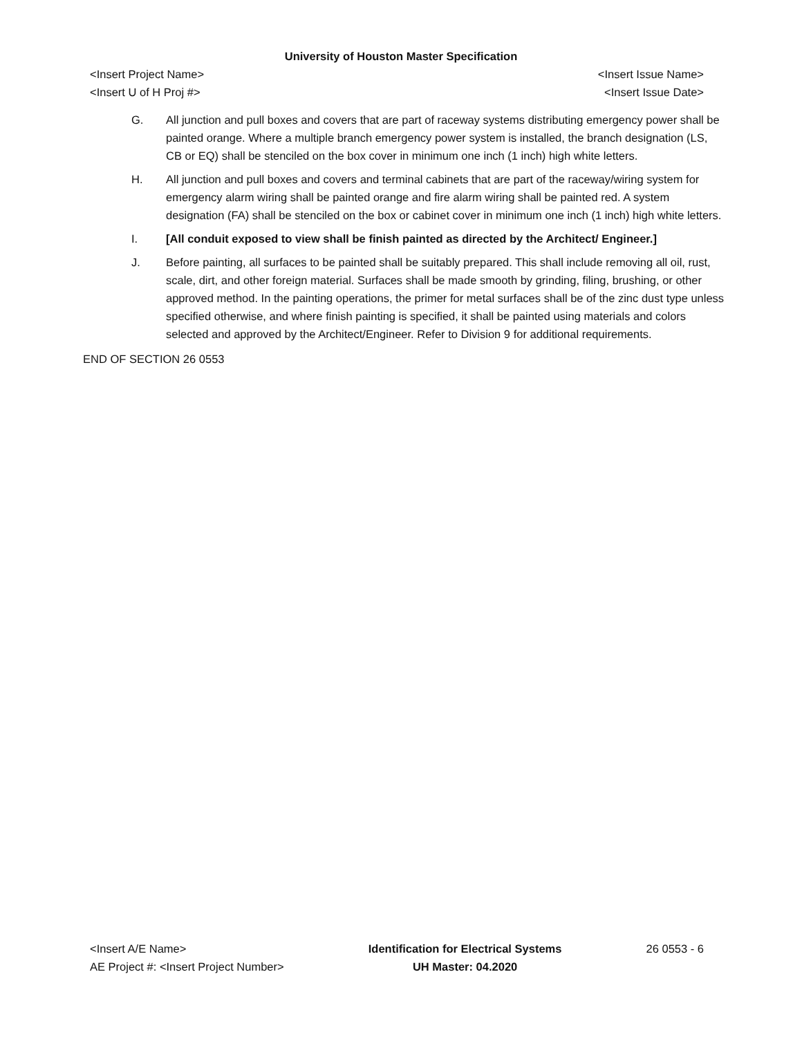University of Houston Master Specification
<Insert Project Name>
<Insert U of H Proj #>
<Insert Issue Name>
<Insert Issue Date>
G. All junction and pull boxes and covers that are part of raceway systems distributing emergency power shall be painted orange. Where a multiple branch emergency power system is installed, the branch designation (LS, CB or EQ) shall be stenciled on the box cover in minimum one inch (1 inch) high white letters.
H. All junction and pull boxes and covers and terminal cabinets that are part of the raceway/wiring system for emergency alarm wiring shall be painted orange and fire alarm wiring shall be painted red. A system designation (FA) shall be stenciled on the box or cabinet cover in minimum one inch (1 inch) high white letters.
I. [All conduit exposed to view shall be finish painted as directed by the Architect/ Engineer.]
J. Before painting, all surfaces to be painted shall be suitably prepared. This shall include removing all oil, rust, scale, dirt, and other foreign material. Surfaces shall be made smooth by grinding, filing, brushing, or other approved method. In the painting operations, the primer for metal surfaces shall be of the zinc dust type unless specified otherwise, and where finish painting is specified, it shall be painted using materials and colors selected and approved by the Architect/Engineer. Refer to Division 9 for additional requirements.
END OF SECTION 26 0553
<Insert A/E Name>
AE Project #: <Insert Project Number>
Identification for Electrical Systems
UH Master: 04.2020
26 0553 - 6